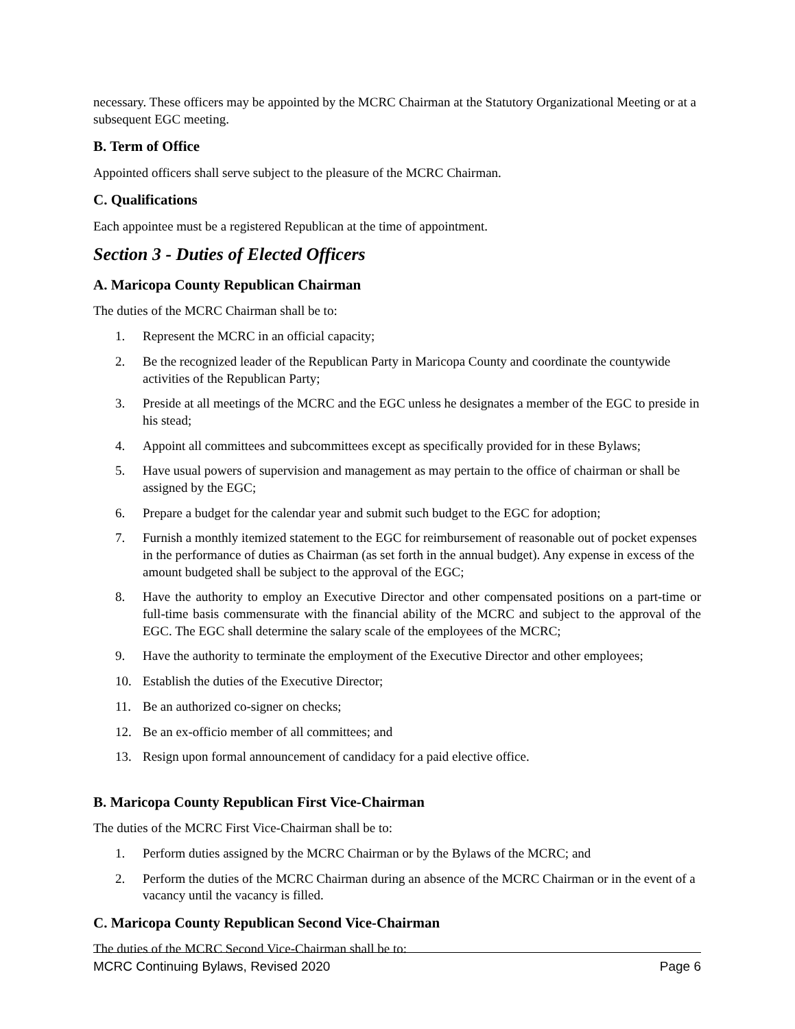necessary. These officers may be appointed by the MCRC Chairman at the Statutory Organizational Meeting or at a subsequent EGC meeting.
B. Term of Office
Appointed officers shall serve subject to the pleasure of the MCRC Chairman.
C. Qualifications
Each appointee must be a registered Republican at the time of appointment.
Section 3 - Duties of Elected Officers
A. Maricopa County Republican Chairman
The duties of the MCRC Chairman shall be to:
1. Represent the MCRC in an official capacity;
2. Be the recognized leader of the Republican Party in Maricopa County and coordinate the countywide activities of the Republican Party;
3. Preside at all meetings of the MCRC and the EGC unless he designates a member of the EGC to preside in his stead;
4. Appoint all committees and subcommittees except as specifically provided for in these Bylaws;
5. Have usual powers of supervision and management as may pertain to the office of chairman or shall be assigned by the EGC;
6. Prepare a budget for the calendar year and submit such budget to the EGC for adoption;
7. Furnish a monthly itemized statement to the EGC for reimbursement of reasonable out of pocket expenses in the performance of duties as Chairman (as set forth in the annual budget). Any expense in excess of the amount budgeted shall be subject to the approval of the EGC;
8. Have the authority to employ an Executive Director and other compensated positions on a part-time or full-time basis commensurate with the financial ability of the MCRC and subject to the approval of the EGC. The EGC shall determine the salary scale of the employees of the MCRC;
9. Have the authority to terminate the employment of the Executive Director and other employees;
10. Establish the duties of the Executive Director;
11. Be an authorized co-signer on checks;
12. Be an ex-officio member of all committees; and
13. Resign upon formal announcement of candidacy for a paid elective office.
B. Maricopa County Republican First Vice-Chairman
The duties of the MCRC First Vice-Chairman shall be to:
1. Perform duties assigned by the MCRC Chairman or by the Bylaws of the MCRC; and
2. Perform the duties of the MCRC Chairman during an absence of the MCRC Chairman or in the event of a vacancy until the vacancy is filled.
C. Maricopa County Republican Second Vice-Chairman
The duties of the MCRC Second Vice-Chairman shall be to:
MCRC Continuing Bylaws, Revised 2020 Page 6